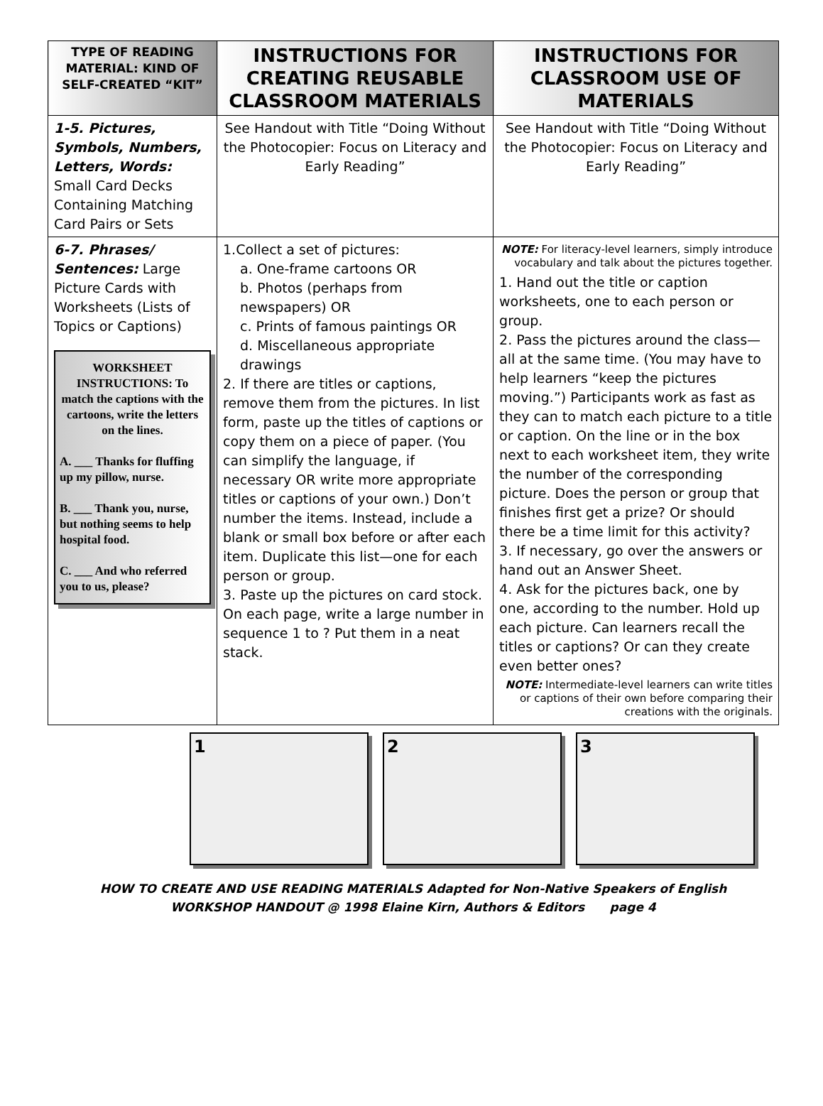| TYPE OF READING MATERIAL: KIND OF SELF-CREATED “KIT” | INSTRUCTIONS FOR CREATING REUSABLE CLASSROOM MATERIALS | INSTRUCTIONS FOR CLASSROOM USE OF MATERIALS |
| --- | --- | --- |
| 1-5. Pictures, Symbols, Numbers, Letters, Words: Small Card Decks Containing Matching Card Pairs or Sets | See Handout with Title “Doing Without the Photocopier: Focus on Literacy and Early Reading” | See Handout with Title “Doing Without the Photocopier: Focus on Literacy and Early Reading” |
| 6-7. Phrases/ Sentences: Large Picture Cards with Worksheets (Lists of Topics or Captions) WORKSHEET INSTRUCTIONS: To match the captions with the cartoons, write the letters on the lines. A. ___ Thanks for fluffing up my pillow, nurse. B. ___ Thank you, nurse, but nothing seems to help hospital food. C. ___ And who referred you to us, please? | 1.Collect a set of pictures: a. One-frame cartoons OR b. Photos (perhaps from newspapers) OR c. Prints of famous paintings OR d. Miscellaneous appropriate drawings 2. If there are titles or captions, remove them from the pictures. In list form, paste up the titles of captions or copy them on a piece of paper. (You can simplify the language, if necessary OR write more appropriate titles or captions of your own.) Don’t number the items. Instead, include a blank or small box before or after each item. Duplicate this list—one for each person or group. 3. Paste up the pictures on card stock. On each page, write a large number in sequence 1 to ? Put them in a neat stack. | NOTE: For literacy-level learners, simply introduce vocabulary and talk about the pictures together. 1. Hand out the title or caption worksheets, one to each person or group. 2. Pass the pictures around the class—all at the same time. (You may have to help learners “keep the pictures moving.”) Participants work as fast as they can to match each picture to a title or caption. On the line or in the box next to each worksheet item, they write the number of the corresponding picture. Does the person or group that finishes first get a prize? Or should there be a time limit for this activity? 3. If necessary, go over the answers or hand out an Answer Sheet. 4. Ask for the pictures back, one by one, according to the number. Hold up each picture. Can learners recall the titles or captions? Or can they create even better ones? NOTE: Intermediate-level learners can write titles or captions of their own before comparing their creations with the originals. |
1 2 3
HOW TO CREATE AND USE READING MATERIALS Adapted for Non-Native Speakers of English
WORKSHOP HANDOUT @ 1998 Elaine Kirn, Authors & Editors page 4